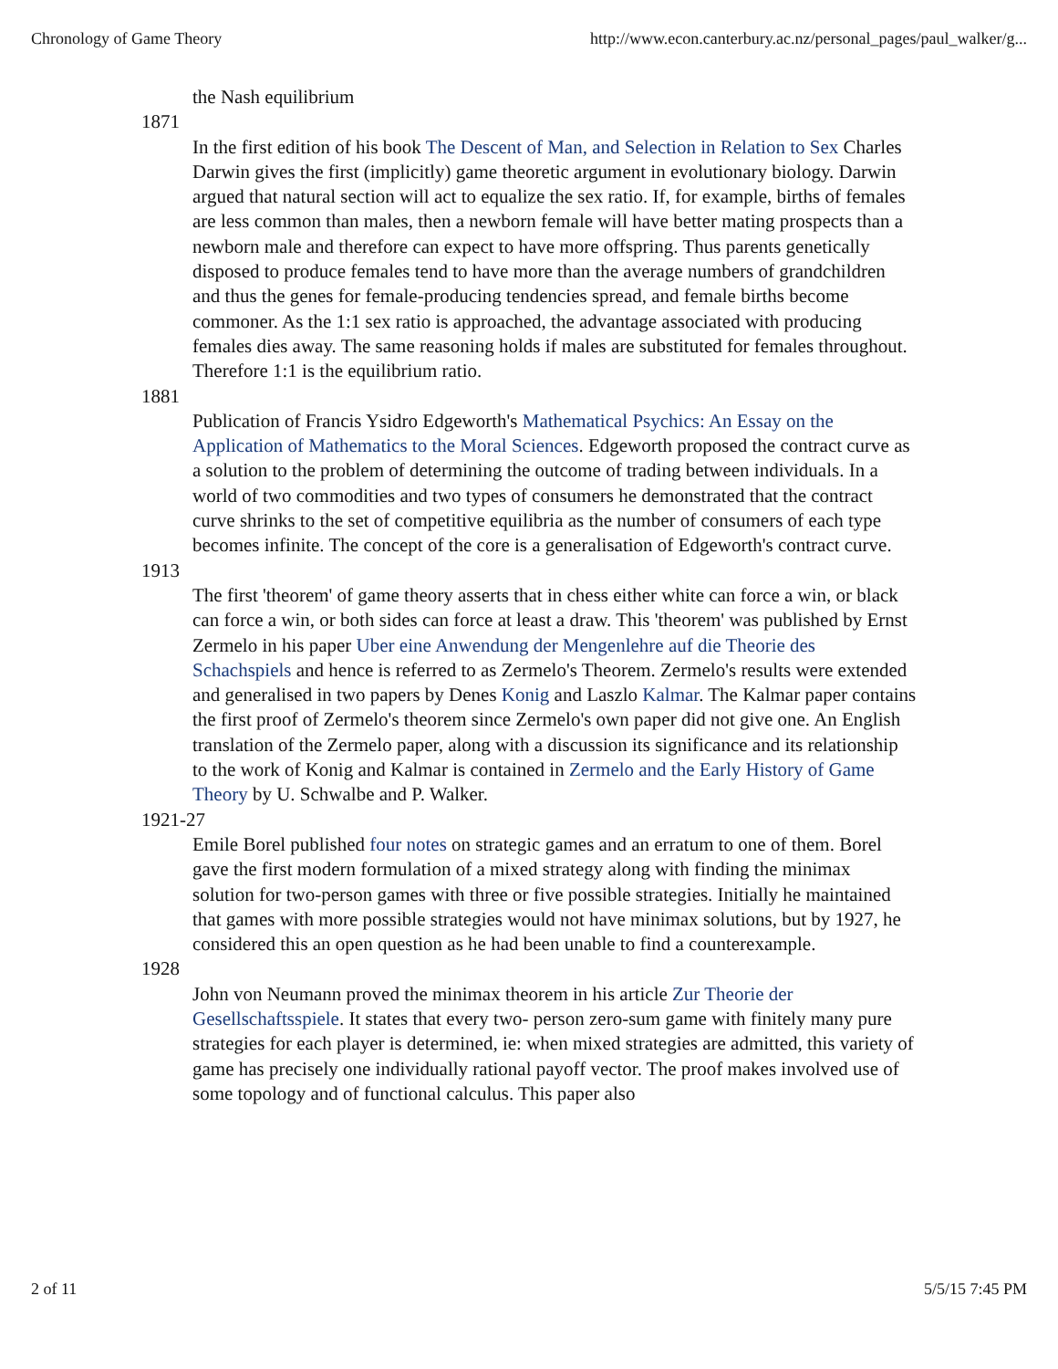Chronology of Game Theory http://www.econ.canterbury.ac.nz/personal_pages/paul_walker/g...
the Nash equilibrium
1871
In the first edition of his book The Descent of Man, and Selection in Relation to Sex Charles Darwin gives the first (implicitly) game theoretic argument in evolutionary biology. Darwin argued that natural section will act to equalize the sex ratio. If, for example, births of females are less common than males, then a newborn female will have better mating prospects than a newborn male and therefore can expect to have more offspring. Thus parents genetically disposed to produce females tend to have more than the average numbers of grandchildren and thus the genes for female-producing tendencies spread, and female births become commoner. As the 1:1 sex ratio is approached, the advantage associated with producing females dies away. The same reasoning holds if males are substituted for females throughout. Therefore 1:1 is the equilibrium ratio.
1881
Publication of Francis Ysidro Edgeworth's Mathematical Psychics: An Essay on the Application of Mathematics to the Moral Sciences. Edgeworth proposed the contract curve as a solution to the problem of determining the outcome of trading between individuals. In a world of two commodities and two types of consumers he demonstrated that the contract curve shrinks to the set of competitive equilibria as the number of consumers of each type becomes infinite. The concept of the core is a generalisation of Edgeworth's contract curve.
1913
The first 'theorem' of game theory asserts that in chess either white can force a win, or black can force a win, or both sides can force at least a draw. This 'theorem' was published by Ernst Zermelo in his paper Uber eine Anwendung der Mengenlehre auf die Theorie des Schachspiels and hence is referred to as Zermelo's Theorem. Zermelo's results were extended and generalised in two papers by Denes Konig and Laszlo Kalmar. The Kalmar paper contains the first proof of Zermelo's theorem since Zermelo's own paper did not give one. An English translation of the Zermelo paper, along with a discussion its significance and its relationship to the work of Konig and Kalmar is contained in Zermelo and the Early History of Game Theory by U. Schwalbe and P. Walker.
1921-27
Emile Borel published four notes on strategic games and an erratum to one of them. Borel gave the first modern formulation of a mixed strategy along with finding the minimax solution for two-person games with three or five possible strategies. Initially he maintained that games with more possible strategies would not have minimax solutions, but by 1927, he considered this an open question as he had been unable to find a counterexample.
1928
John von Neumann proved the minimax theorem in his article Zur Theorie der Gesellschaftsspiele. It states that every two- person zero-sum game with finitely many pure strategies for each player is determined, ie: when mixed strategies are admitted, this variety of game has precisely one individually rational payoff vector. The proof makes involved use of some topology and of functional calculus. This paper also
2 of 11 5/5/15 7:45 PM